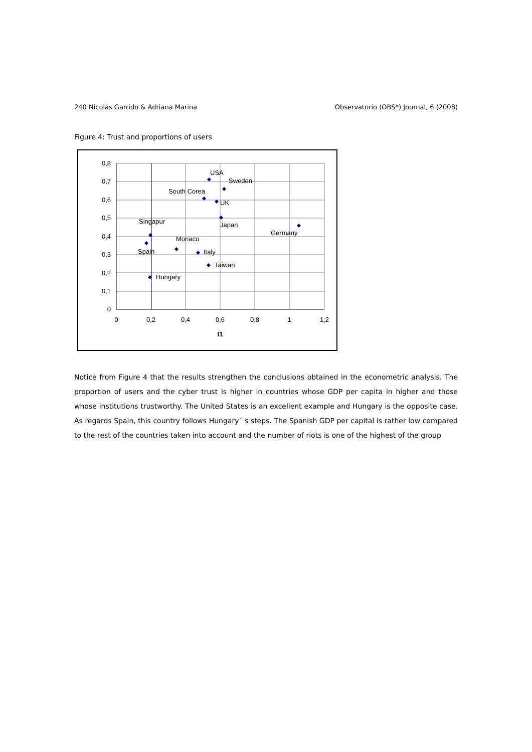240 Nicolás Garrido & Adriana Marina Observatorio (OBS*) Journal, 6 (2008)
Figure 4: Trust and proportions of users
0,8
0,7
0,6
0,5
0,4
0,3
0,2
0,1
0
0
0,2
0,4
0,6
0,8
1
1,2
I1
USA
Sweden
South Corea
UK
Japan
Germany
Singapur
Monaco
Spain
Italy
Taiwan
Hungary
Notice from Figure 4 that the results strengthen the conclusions obtained in the econometric analysis. The proportion of users and the cyber trust is higher in countries whose GDP per capita in higher and those whose institutions trustworthy. The United States is an excellent example and Hungary is the opposite case. As regards Spain, this country follows Hungary´ s steps. The Spanish GDP per capital is rather low compared to the rest of the countries taken into account and the number of riots is one of the highest of the group